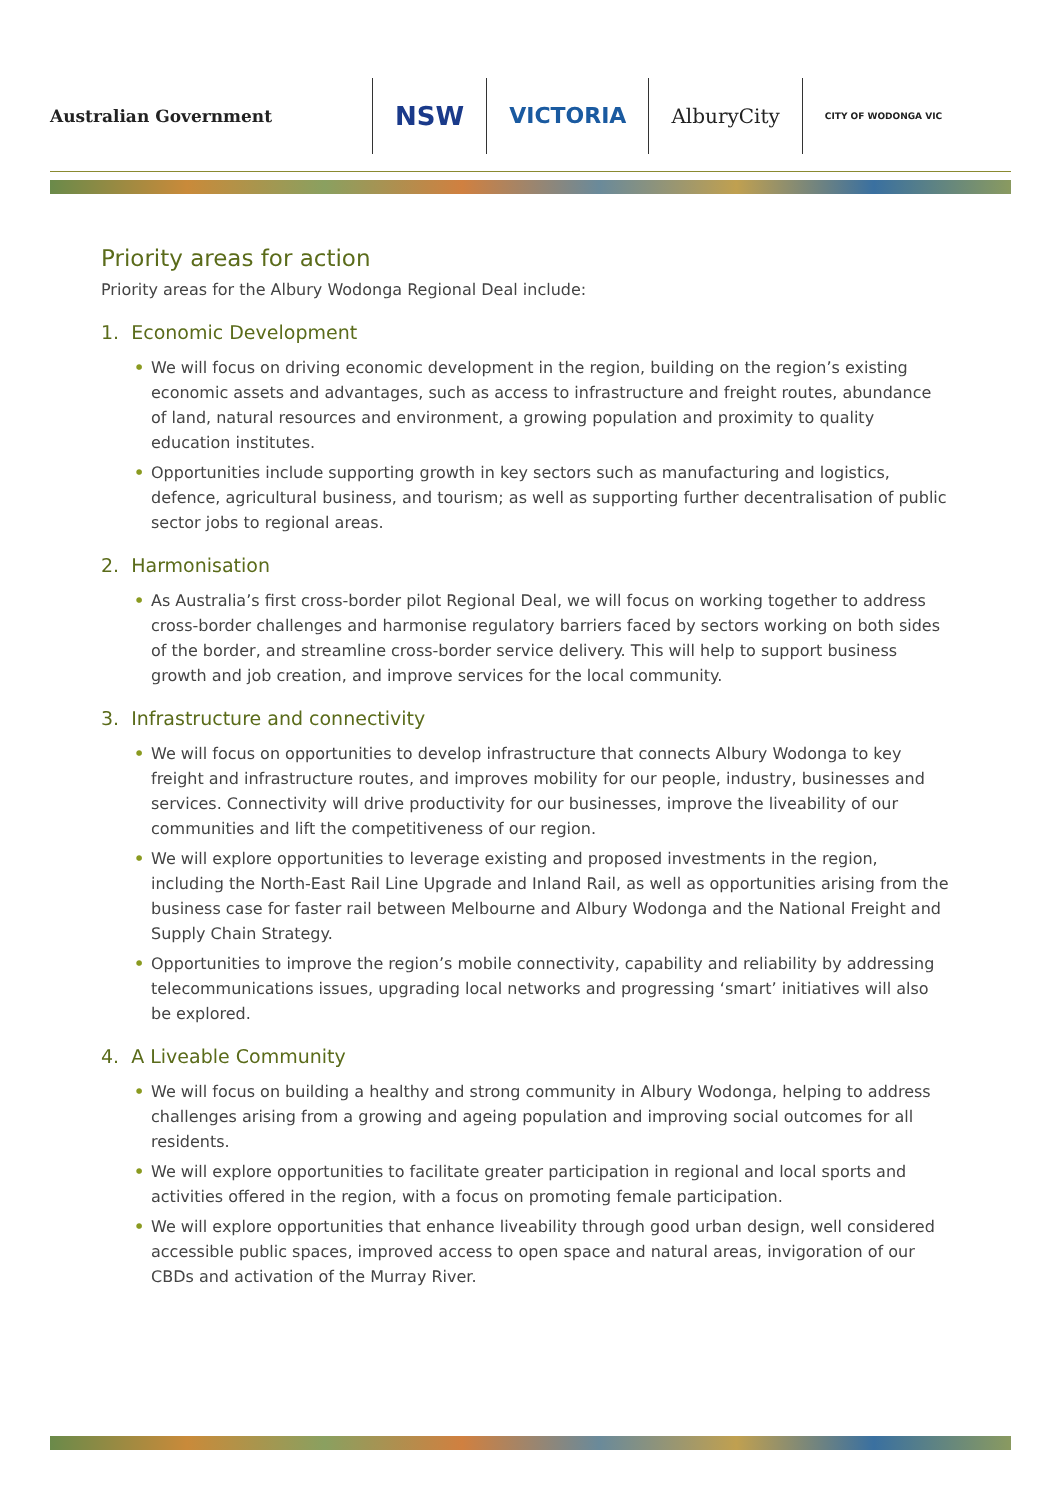Australian Government
NSW
VICTORIA
AlburyCity
CITY OF WODONGA VIC
Priority areas for action
Priority areas for the Albury Wodonga Regional Deal include:
1. Economic Development
• We will focus on driving economic development in the region, building on the region’s existing economic assets and advantages, such as access to infrastructure and freight routes, abundance of land, natural resources and environment, a growing population and proximity to quality education institutes.
• Opportunities include supporting growth in key sectors such as manufacturing and logistics, defence, agricultural business, and tourism; as well as supporting further decentralisation of public sector jobs to regional areas.
2. Harmonisation
• As Australia’s first cross-border pilot Regional Deal, we will focus on working together to address cross-border challenges and harmonise regulatory barriers faced by sectors working on both sides of the border, and streamline cross-border service delivery. This will help to support business growth and job creation, and improve services for the local community.
3. Infrastructure and connectivity
• We will focus on opportunities to develop infrastructure that connects Albury Wodonga to key freight and infrastructure routes, and improves mobility for our people, industry, businesses and services. Connectivity will drive productivity for our businesses, improve the liveability of our communities and lift the competitiveness of our region.
• We will explore opportunities to leverage existing and proposed investments in the region, including the North-East Rail Line Upgrade and Inland Rail, as well as opportunities arising from the business case for faster rail between Melbourne and Albury Wodonga and the National Freight and Supply Chain Strategy.
• Opportunities to improve the region’s mobile connectivity, capability and reliability by addressing telecommunications issues, upgrading local networks and progressing ‘smart’ initiatives will also be explored.
4. A Liveable Community
• We will focus on building a healthy and strong community in Albury Wodonga, helping to address challenges arising from a growing and ageing population and improving social outcomes for all residents.
• We will explore opportunities to facilitate greater participation in regional and local sports and activities offered in the region, with a focus on promoting female participation.
• We will explore opportunities that enhance liveability through good urban design, well considered accessible public spaces, improved access to open space and natural areas, invigoration of our CBDs and activation of the Murray River.